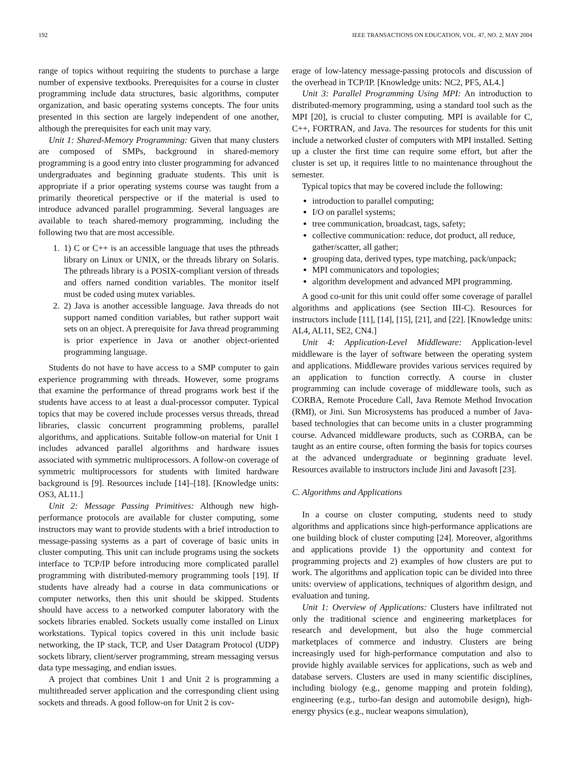192 IEEE TRANSACTIONS ON EDUCATION, VOL. 47, NO. 2, MAY 2004
range of topics without requiring the students to purchase a large number of expensive textbooks. Prerequisites for a course in cluster programming include data structures, basic algorithms, computer organization, and basic operating systems concepts. The four units presented in this section are largely independent of one another, although the prerequisites for each unit may vary.
Unit 1: Shared-Memory Programming: Given that many clusters are composed of SMPs, background in shared-memory programming is a good entry into cluster programming for advanced undergraduates and beginning graduate students. This unit is appropriate if a prior operating systems course was taught from a primarily theoretical perspective or if the material is used to introduce advanced parallel programming. Several languages are available to teach shared-memory programming, including the following two that are most accessible.
1. 1) C or C++ is an accessible language that uses the pthreads library on Linux or UNIX, or the threads library on Solaris. The pthreads library is a POSIX-compliant version of threads and offers named condition variables. The monitor itself must be coded using mutex variables.
2. 2) Java is another accessible language. Java threads do not support named condition variables, but rather support wait sets on an object. A prerequisite for Java thread programming is prior experience in Java or another object-oriented programming language.
Students do not have to have access to a SMP computer to gain experience programming with threads. However, some programs that examine the performance of thread programs work best if the students have access to at least a dual-processor computer. Typical topics that may be covered include processes versus threads, thread libraries, classic concurrent programming problems, parallel algorithms, and applications. Suitable follow-on material for Unit 1 includes advanced parallel algorithms and hardware issues associated with symmetric multiprocessors. A follow-on coverage of symmetric multiprocessors for students with limited hardware background is [9]. Resources include [14]–[18]. [Knowledge units: OS3, AL11.]
Unit 2: Message Passing Primitives: Although new high-performance protocols are available for cluster computing, some instructors may want to provide students with a brief introduction to message-passing systems as a part of coverage of basic units in cluster computing. This unit can include programs using the sockets interface to TCP/IP before introducing more complicated parallel programming with distributed-memory programming tools [19]. If students have already had a course in data communications or computer networks, then this unit should be skipped. Students should have access to a networked computer laboratory with the sockets libraries enabled. Sockets usually come installed on Linux workstations. Typical topics covered in this unit include basic networking, the IP stack, TCP, and User Datagram Protocol (UDP) sockets library, client/server programming, stream messaging versus data type messaging, and endian issues.
A project that combines Unit 1 and Unit 2 is programming a multithreaded server application and the corresponding client using sockets and threads. A good follow-on for Unit 2 is cov-
erage of low-latency message-passing protocols and discussion of the overhead in TCP/IP. [Knowledge units: NC2, PF5, AL4.]
Unit 3: Parallel Programming Using MPI: An introduction to distributed-memory programming, using a standard tool such as the MPI [20], is crucial to cluster computing. MPI is available for C, C++, FORTRAN, and Java. The resources for students for this unit include a networked cluster of computers with MPI installed. Setting up a cluster the first time can require some effort, but after the cluster is set up, it requires little to no maintenance throughout the semester.
Typical topics that may be covered include the following:
introduction to parallel computing;
I/O on parallel systems;
tree communication, broadcast, tags, safety;
collective communication: reduce, dot product, all reduce, gather/scatter, all gather;
grouping data, derived types, type matching, pack/unpack;
MPI communicators and topologies;
algorithm development and advanced MPI programming.
A good co-unit for this unit could offer some coverage of parallel algorithms and applications (see Section III-C). Resources for instructors include [11], [14], [15], [21], and [22]. [Knowledge units: AL4, AL11, SE2, CN4.]
Unit 4: Application-Level Middleware: Application-level middleware is the layer of software between the operating system and applications. Middleware provides various services required by an application to function correctly. A course in cluster programming can include coverage of middleware tools, such as CORBA, Remote Procedure Call, Java Remote Method Invocation (RMI), or Jini. Sun Microsystems has produced a number of Java-based technologies that can become units in a cluster programming course. Advanced middleware products, such as CORBA, can be taught as an entire course, often forming the basis for topics courses at the advanced undergraduate or beginning graduate level. Resources available to instructors include Jini and Javasoft [23].
C. Algorithms and Applications
In a course on cluster computing, students need to study algorithms and applications since high-performance applications are one building block of cluster computing [24]. Moreover, algorithms and applications provide 1) the opportunity and context for programming projects and 2) examples of how clusters are put to work. The algorithms and application topic can be divided into three units: overview of applications, techniques of algorithm design, and evaluation and tuning.
Unit 1: Overview of Applications: Clusters have infiltrated not only the traditional science and engineering marketplaces for research and development, but also the huge commercial marketplaces of commerce and industry. Clusters are being increasingly used for high-performance computation and also to provide highly available services for applications, such as web and database servers. Clusters are used in many scientific disciplines, including biology (e.g., genome mapping and protein folding), engineering (e.g., turbo-fan design and automobile design), high-energy physics (e.g., nuclear weapons simulation),